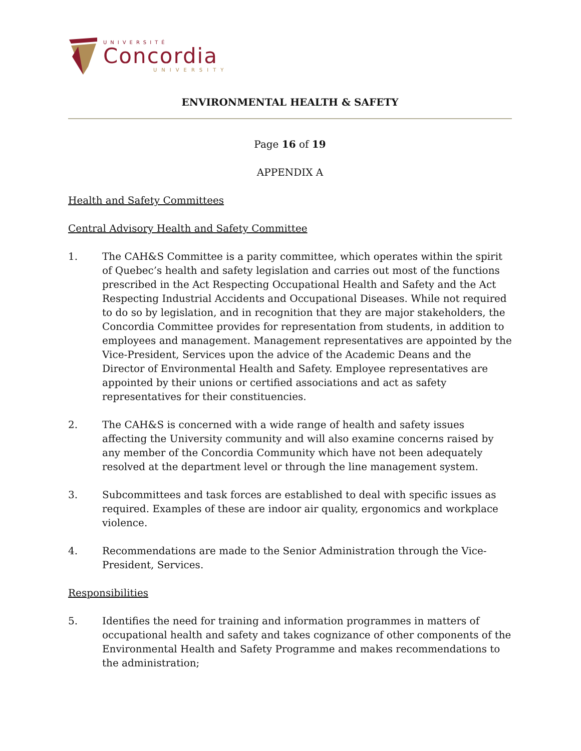UNIVERSITÉ
Concordia
UNIVERSITY
ENVIRONMENTAL HEALTH & SAFETY
Page 16 of 19
APPENDIX A
Health and Safety Committees
Central Advisory Health and Safety Committee
1. The CAH&S Committee is a parity committee, which operates within the spirit of Quebec’s health and safety legislation and carries out most of the functions prescribed in the Act Respecting Occupational Health and Safety and the Act Respecting Industrial Accidents and Occupational Diseases. While not required to do so by legislation, and in recognition that they are major stakeholders, the Concordia Committee provides for representation from students, in addition to employees and management. Management representatives are appointed by the Vice-President, Services upon the advice of the Academic Deans and the Director of Environmental Health and Safety. Employee representatives are appointed by their unions or certified associations and act as safety representatives for their constituencies.
2. The CAH&S is concerned with a wide range of health and safety issues affecting the University community and will also examine concerns raised by any member of the Concordia Community which have not been adequately resolved at the department level or through the line management system.
3. Subcommittees and task forces are established to deal with specific issues as required. Examples of these are indoor air quality, ergonomics and workplace violence.
4. Recommendations are made to the Senior Administration through the Vice-President, Services.
Responsibilities
5. Identifies the need for training and information programmes in matters of occupational health and safety and takes cognizance of other components of the Environmental Health and Safety Programme and makes recommendations to the administration;